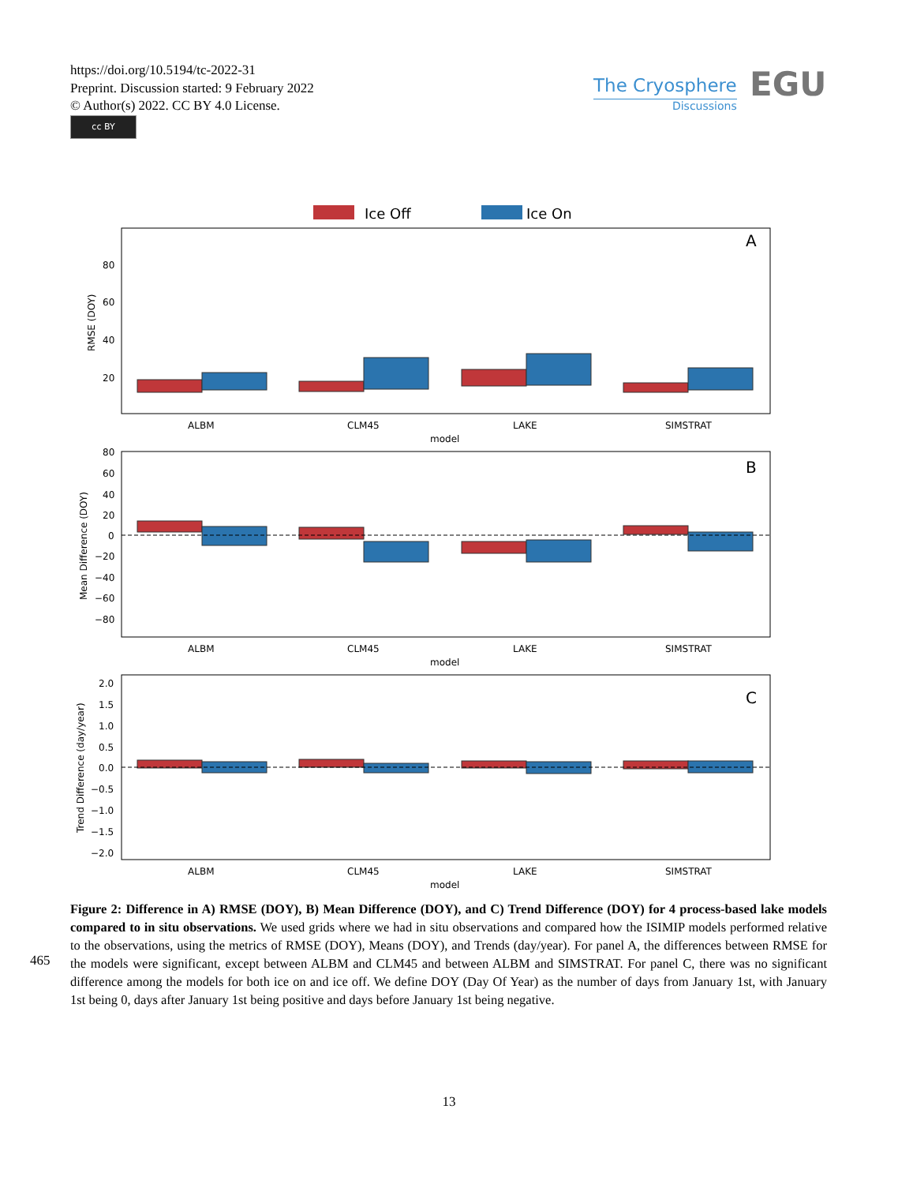https://doi.org/10.5194/tc-2022-31
Preprint. Discussion started: 9 February 2022
© Author(s) 2022. CC BY 4.0 License.
cc BY
The Cryosphere
Discussions
EGU
Ice Off
Ice On
A
B
C
80
60
40
20
80
60
40
20
0
−20
−40
−60
−80
2.0
1.5
1.0
0.5
0.0
−0.5
−1.0
−1.5
−2.0
ALBM
CLM45
LAKE
SIMSTRAT
model
ALBM
CLM45
LAKE
SIMSTRAT
model
ALBM
CLM45
LAKE
SIMSTRAT
model
RMSE (DOY)
Mean Difference (DOY)
Trend Difference (day/year)
Figure 2: Difference in A) RMSE (DOY), B) Mean Difference (DOY), and C) Trend Difference (DOY) for 4 process-based lake models compared to in situ observations. We used grids where we had in situ observations and compared how the ISIMIP models performed relative to the observations, using the metrics of RMSE (DOY), Means (DOY), and Trends (day/year). For panel A, the differences between RMSE for the models were significant, except between ALBM and CLM45 and between ALBM and SIMSTRAT. For panel C, there was no significant difference among the models for both ice on and ice off. We define DOY (Day Of Year) as the number of days from January 1st, with January 1st being 0, days after January 1st being positive and days before January 1st being negative.
465
13